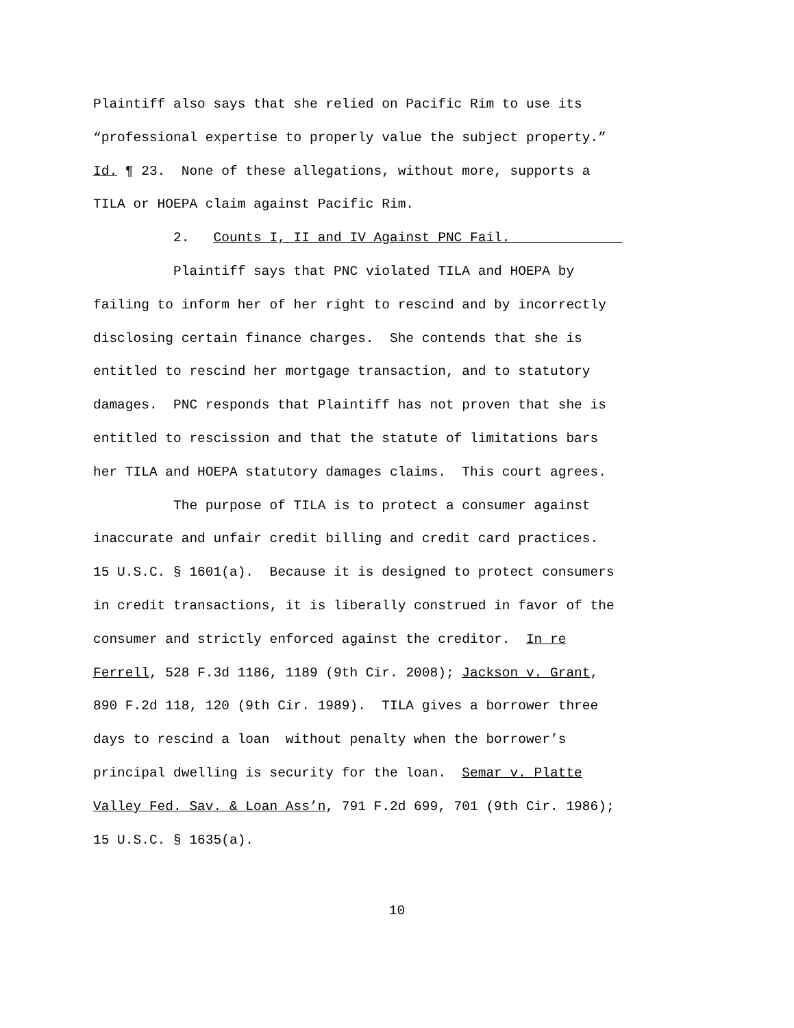Plaintiff also says that she relied on Pacific Rim to use its “professional expertise to properly value the subject property.” Id. ¶ 23. None of these allegations, without more, supports a TILA or HOEPA claim against Pacific Rim.
2. Counts I, II and IV Against PNC Fail.
Plaintiff says that PNC violated TILA and HOEPA by failing to inform her of her right to rescind and by incorrectly disclosing certain finance charges. She contends that she is entitled to rescind her mortgage transaction, and to statutory damages. PNC responds that Plaintiff has not proven that she is entitled to rescission and that the statute of limitations bars her TILA and HOEPA statutory damages claims. This court agrees.
The purpose of TILA is to protect a consumer against inaccurate and unfair credit billing and credit card practices. 15 U.S.C. § 1601(a). Because it is designed to protect consumers in credit transactions, it is liberally construed in favor of the consumer and strictly enforced against the creditor. In re Ferrell, 528 F.3d 1186, 1189 (9th Cir. 2008); Jackson v. Grant, 890 F.2d 118, 120 (9th Cir. 1989). TILA gives a borrower three days to rescind a loan without penalty when the borrower’s principal dwelling is security for the loan. Semar v. Platte Valley Fed. Sav. & Loan Ass’n, 791 F.2d 699, 701 (9th Cir. 1986); 15 U.S.C. § 1635(a).
10